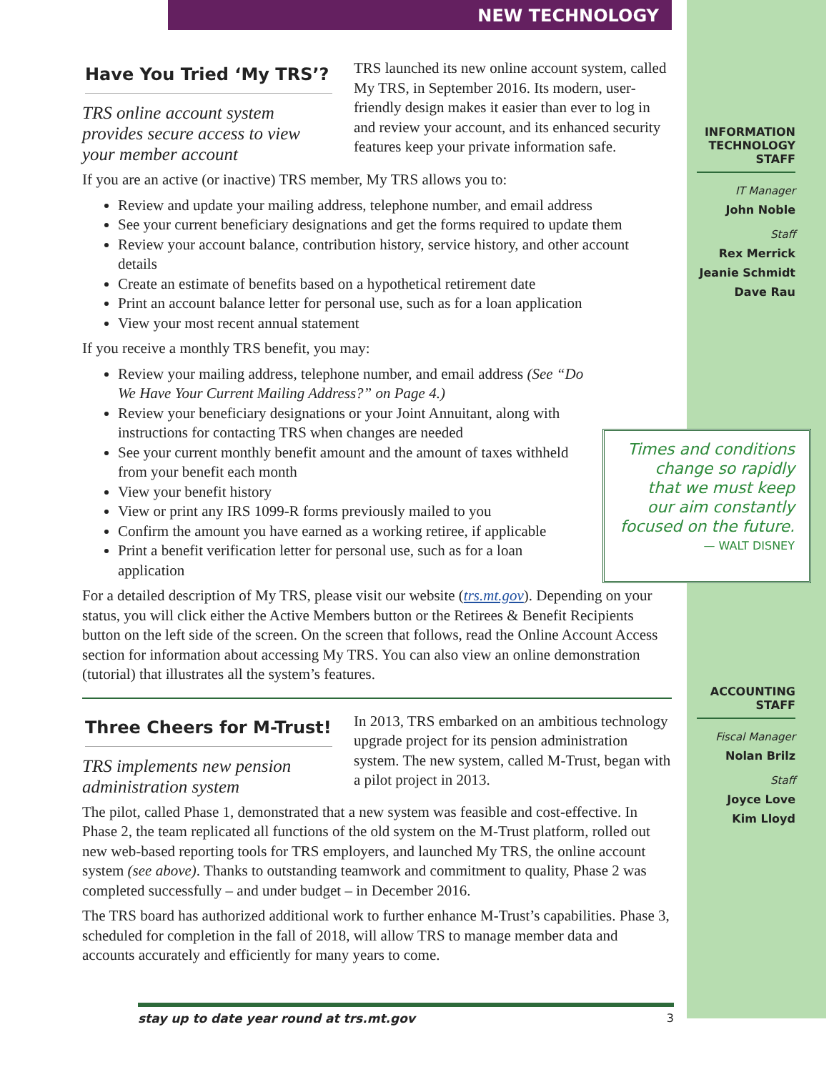NEW TECHNOLOGY
Have You Tried ‘My TRS’?
TRS online account system provides secure access to view your member account
TRS launched its new online account system, called My TRS, in September 2016. Its modern, user-friendly design makes it easier than ever to log in and review your account, and its enhanced security features keep your private information safe.
If you are an active (or inactive) TRS member, My TRS allows you to:
Review and update your mailing address, telephone number, and email address
See your current beneficiary designations and get the forms required to update them
Review your account balance, contribution history, service history, and other account details
Create an estimate of benefits based on a hypothetical retirement date
Print an account balance letter for personal use, such as for a loan application
View your most recent annual statement
If you receive a monthly TRS benefit, you may:
Review your mailing address, telephone number, and email address (See “Do We Have Your Current Mailing Address?” on Page 4.)
Review your beneficiary designations or your Joint Annuitant, along with instructions for contacting TRS when changes are needed
See your current monthly benefit amount and the amount of taxes withheld from your benefit each month
View your benefit history
View or print any IRS 1099-R forms previously mailed to you
Confirm the amount you have earned as a working retiree, if applicable
Print a benefit verification letter for personal use, such as for a loan application
For a detailed description of My TRS, please visit our website (trs.mt.gov). Depending on your status, you will click either the Active Members button or the Retirees & Benefit Recipients button on the left side of the screen. On the screen that follows, read the Online Account Access section for information about accessing My TRS. You can also view an online demonstration (tutorial) that illustrates all the system’s features.
Three Cheers for M-Trust!
TRS implements new pension administration system
In 2013, TRS embarked on an ambitious technology upgrade project for its pension administration system. The new system, called M-Trust, began with a pilot project in 2013.
The pilot, called Phase 1, demonstrated that a new system was feasible and cost-effective. In Phase 2, the team replicated all functions of the old system on the M-Trust platform, rolled out new web-based reporting tools for TRS employers, and launched My TRS, the online account system (see above). Thanks to outstanding teamwork and commitment to quality, Phase 2 was completed successfully – and under budget – in December 2016.
The TRS board has authorized additional work to further enhance M-Trust’s capabilities. Phase 3, scheduled for completion in the fall of 2018, will allow TRS to manage member data and accounts accurately and efficiently for many years to come.
INFORMATION TECHNOLOGY STAFF
IT Manager
John Noble
Staff
Rex Merrick
Jeanie Schmidt
Dave Rau
Times and conditions change so rapidly that we must keep our aim constantly focused on the future.
— WALT DISNEY
ACCOUNTING STAFF
Fiscal Manager
Nolan Brilz
Staff
Joyce Love
Kim Lloyd
stay up to date year round at trs.mt.gov 3